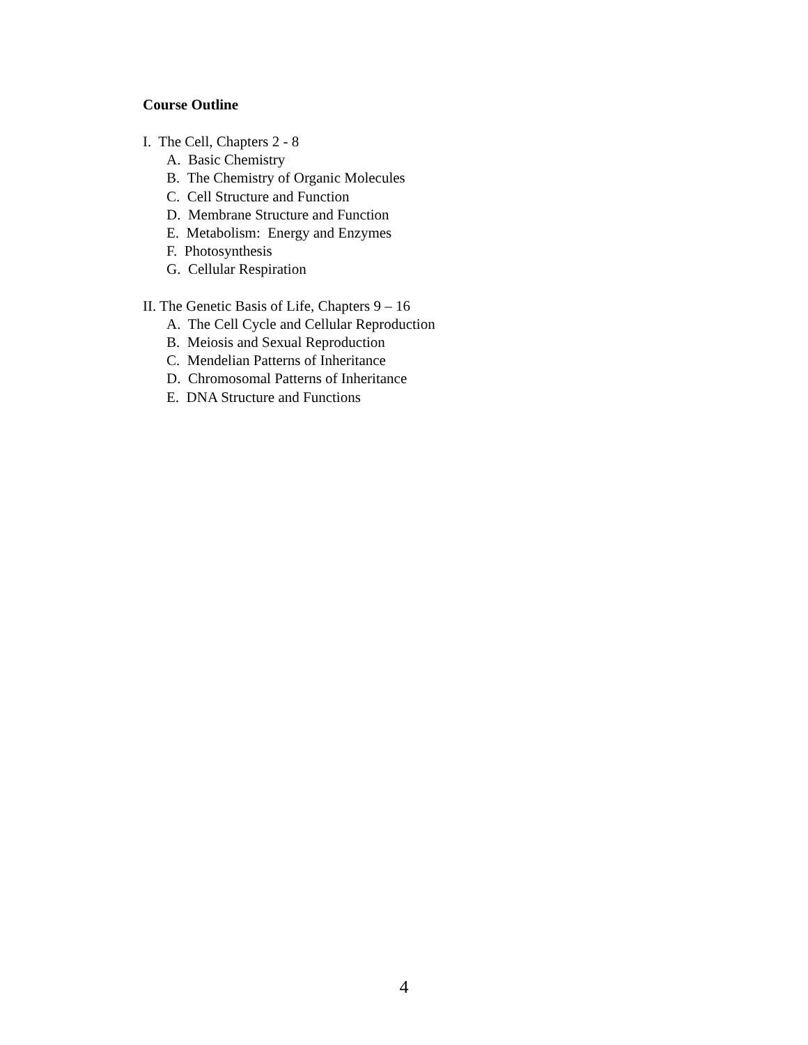Course Outline
I. The Cell, Chapters 2 - 8
A. Basic Chemistry
B. The Chemistry of Organic Molecules
C. Cell Structure and Function
D. Membrane Structure and Function
E. Metabolism: Energy and Enzymes
F. Photosynthesis
G. Cellular Respiration
II. The Genetic Basis of Life, Chapters 9 – 16
A. The Cell Cycle and Cellular Reproduction
B. Meiosis and Sexual Reproduction
C. Mendelian Patterns of Inheritance
D. Chromosomal Patterns of Inheritance
E. DNA Structure and Functions
4